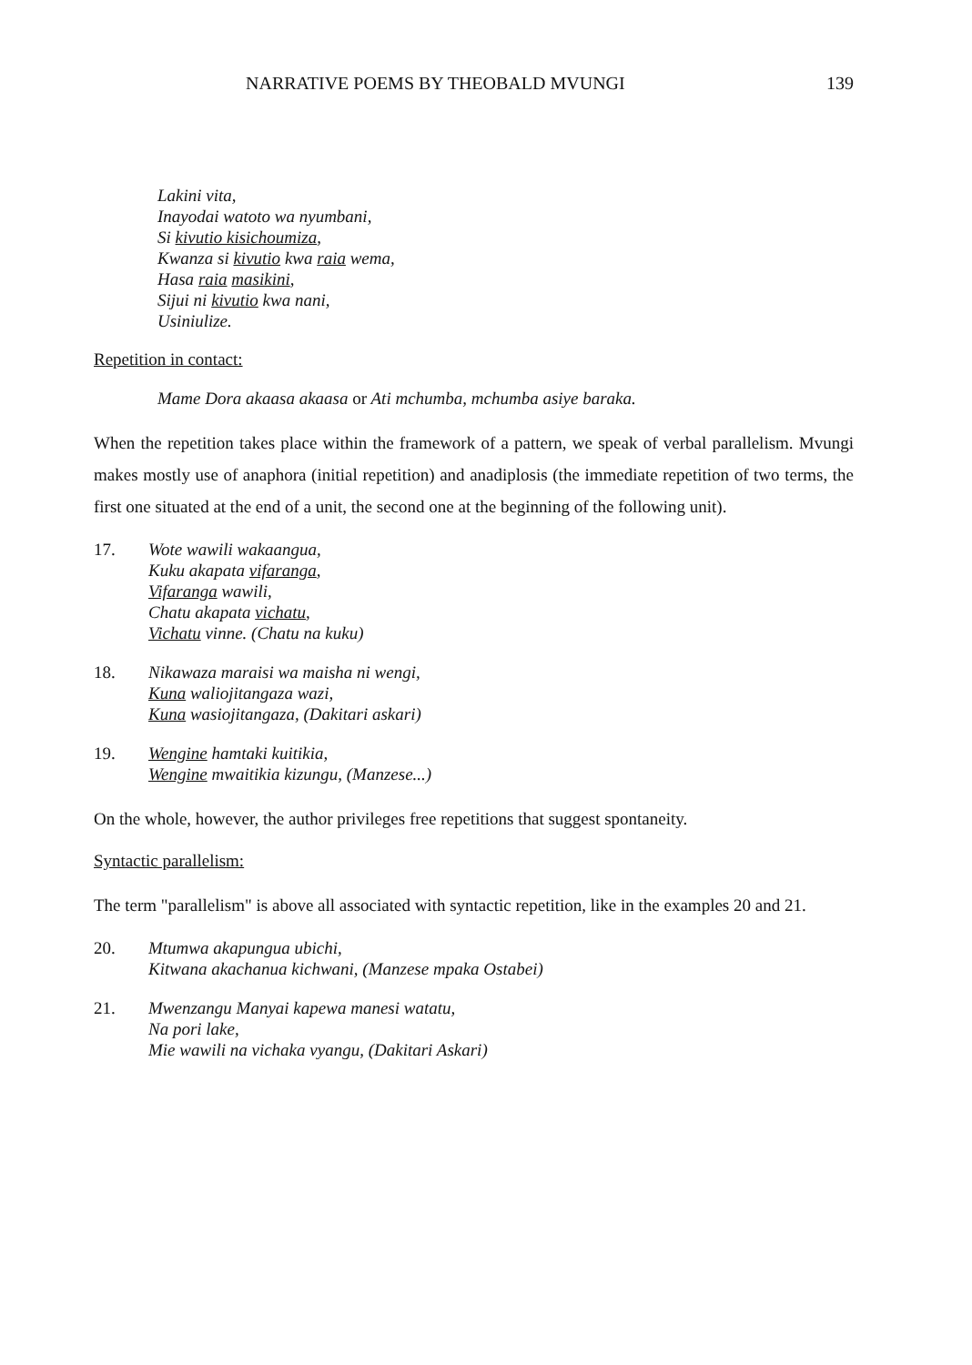NARRATIVE POEMS BY THEOBALD MVUNGI 139
Lakini vita,
Inayodai watoto wa nyumbani,
Si kivutio kisichoumiza,
Kwanza si kivutio kwa raia wema,
Hasa raia masikini,
Sijui ni kivutio kwa nani,
Usiniulize.
Repetition in contact:
Mame Dora akaasa akaasa or Ati mchumba, mchumba asiye baraka.
When the repetition takes place within the framework of a pattern, we speak of verbal parallelism. Mvungi makes mostly use of anaphora (initial repetition) and anadiplosis (the immediate repetition of two terms, the first one situated at the end of a unit, the second one at the beginning of the following unit).
17. Wote wawili wakaangua,
Kuku akapata vifaranga,
Vifaranga wawili,
Chatu akapata vichatu,
Vichatu vinne. (Chatu na kuku)
18. Nikawaza maraisi wa maisha ni wengi,
Kuna waliojitangaza wazi,
Kuna wasiojitangaza, (Dakitari askari)
19. Wengine hamtaki kuitikia,
Wengine mwaitikia kizungu, (Manzese...)
On the whole, however, the author privileges free repetitions that suggest spontaneity.
Syntactic parallelism:
The term "parallelism" is above all associated with syntactic repetition, like in the examples 20 and 21.
20. Mtumwa akapungua ubichi,
Kitwana akachanua kichwani, (Manzese mpaka Ostabei)
21. Mwenzangu Manyai kapewa manesi watatu,
Na pori lake,
Mie wawili na vichaka vyangu, (Dakitari Askari)